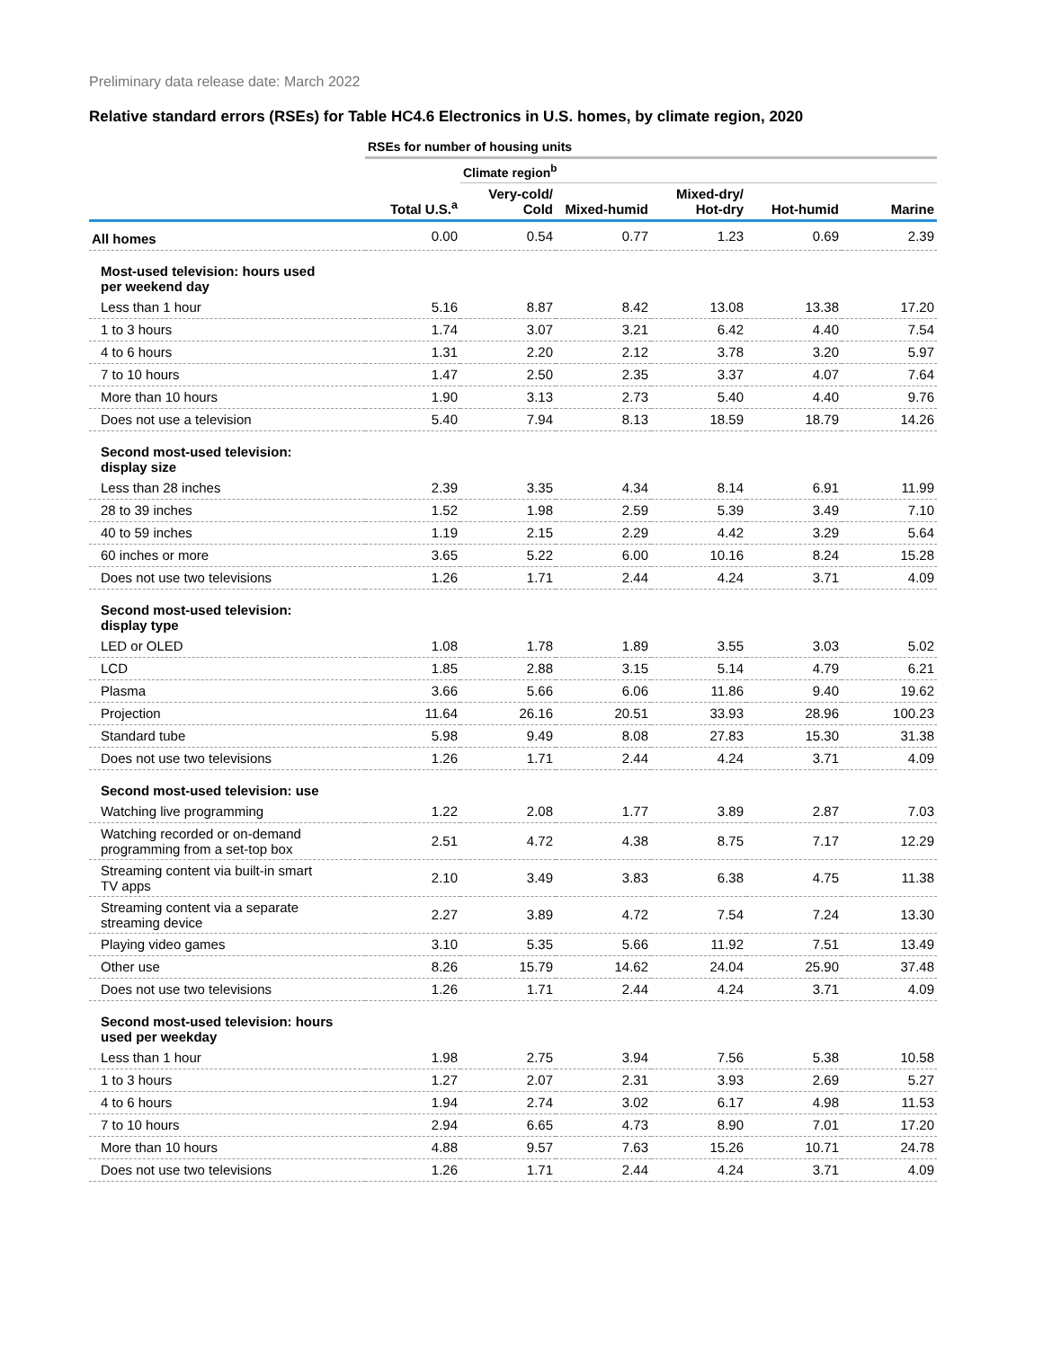Preliminary data release date: March 2022
Relative standard errors (RSEs) for Table HC4.6 Electronics in U.S. homes, by climate region, 2020
| | RSEs for number of housing units | | | | | |
| | | Climate region<sup>b</sup> | | | | |
| | Total U.S.<sup>a</sup> | Very-cold/ Cold | Mixed-humid | Mixed-dry/ Hot-dry | Hot-humid | Marine |
| All homes | 0.00 | 0.54 | 0.77 | 1.23 | 0.69 | 2.39 |
| Most-used television: hours used per weekend day | | | | | | |
| Less than 1 hour | 5.16 | 8.87 | 8.42 | 13.08 | 13.38 | 17.20 |
| 1 to 3 hours | 1.74 | 3.07 | 3.21 | 6.42 | 4.40 | 7.54 |
| 4 to 6 hours | 1.31 | 2.20 | 2.12 | 3.78 | 3.20 | 5.97 |
| 7 to 10 hours | 1.47 | 2.50 | 2.35 | 3.37 | 4.07 | 7.64 |
| More than 10 hours | 1.90 | 3.13 | 2.73 | 5.40 | 4.40 | 9.76 |
| Does not use a television | 5.40 | 7.94 | 8.13 | 18.59 | 18.79 | 14.26 |
| Second most-used television: display size | | | | | | |
| Less than 28 inches | 2.39 | 3.35 | 4.34 | 8.14 | 6.91 | 11.99 |
| 28 to 39 inches | 1.52 | 1.98 | 2.59 | 5.39 | 3.49 | 7.10 |
| 40 to 59 inches | 1.19 | 2.15 | 2.29 | 4.42 | 3.29 | 5.64 |
| 60 inches or more | 3.65 | 5.22 | 6.00 | 10.16 | 8.24 | 15.28 |
| Does not use two televisions | 1.26 | 1.71 | 2.44 | 4.24 | 3.71 | 4.09 |
| Second most-used television: display type | | | | | | |
| LED or OLED | 1.08 | 1.78 | 1.89 | 3.55 | 3.03 | 5.02 |
| LCD | 1.85 | 2.88 | 3.15 | 5.14 | 4.79 | 6.21 |
| Plasma | 3.66 | 5.66 | 6.06 | 11.86 | 9.40 | 19.62 |
| Projection | 11.64 | 26.16 | 20.51 | 33.93 | 28.96 | 100.23 |
| Standard tube | 5.98 | 9.49 | 8.08 | 27.83 | 15.30 | 31.38 |
| Does not use two televisions | 1.26 | 1.71 | 2.44 | 4.24 | 3.71 | 4.09 |
| Second most-used television: use | | | | | | |
| Watching live programming | 1.22 | 2.08 | 1.77 | 3.89 | 2.87 | 7.03 |
| Watching recorded or on-demand programming from a set-top box | 2.51 | 4.72 | 4.38 | 8.75 | 7.17 | 12.29 |
| Streaming content via built-in smart TV apps | 2.10 | 3.49 | 3.83 | 6.38 | 4.75 | 11.38 |
| Streaming content via a separate streaming device | 2.27 | 3.89 | 4.72 | 7.54 | 7.24 | 13.30 |
| Playing video games | 3.10 | 5.35 | 5.66 | 11.92 | 7.51 | 13.49 |
| Other use | 8.26 | 15.79 | 14.62 | 24.04 | 25.90 | 37.48 |
| Does not use two televisions | 1.26 | 1.71 | 2.44 | 4.24 | 3.71 | 4.09 |
| Second most-used television: hours used per weekday | | | | | | |
| Less than 1 hour | 1.98 | 2.75 | 3.94 | 7.56 | 5.38 | 10.58 |
| 1 to 3 hours | 1.27 | 2.07 | 2.31 | 3.93 | 2.69 | 5.27 |
| 4 to 6 hours | 1.94 | 2.74 | 3.02 | 6.17 | 4.98 | 11.53 |
| 7 to 10 hours | 2.94 | 6.65 | 4.73 | 8.90 | 7.01 | 17.20 |
| More than 10 hours | 4.88 | 9.57 | 7.63 | 15.26 | 10.71 | 24.78 |
| Does not use two televisions | 1.26 | 1.71 | 2.44 | 4.24 | 3.71 | 4.09 |